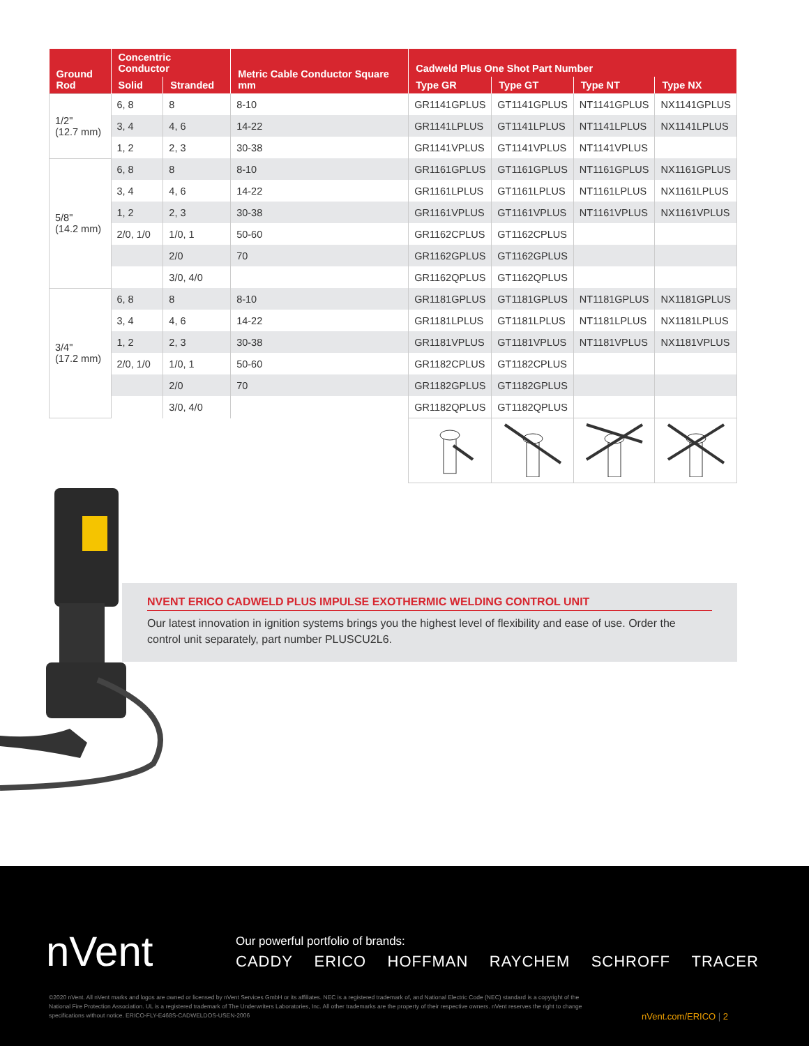| Ground Rod | Concentric Conductor | | Metric Cable Conductor Square mm | Cadweld Plus One Shot Part Number | | | |
| --- | --- | --- | --- | --- | --- | --- | --- |
| | Solid | Stranded | | Type GR | Type GT | Type NT | Type NX |
| 1/2" (12.7 mm) | 6, 8 | 8 | 8-10 | GR1141GPLUS | GT1141GPLUS | NT1141GPLUS | NX1141GPLUS |
| | 3, 4 | 4, 6 | 14-22 | GR1141LPLUS | GT1141LPLUS | NT1141LPLUS | NX1141LPLUS |
| | 1, 2 | 2, 3 | 30-38 | GR1141VPLUS | GT1141VPLUS | NT1141VPLUS | |
| 5/8" (14.2 mm) | 6, 8 | 8 | 8-10 | GR1161GPLUS | GT1161GPLUS | NT1161GPLUS | NX1161GPLUS |
| | 3, 4 | 4, 6 | 14-22 | GR1161LPLUS | GT1161LPLUS | NT1161LPLUS | NX1161LPLUS |
| | 1, 2 | 2, 3 | 30-38 | GR1161VPLUS | GT1161VPLUS | NT1161VPLUS | NX1161VPLUS |
| | 2/0, 1/0 | 1/0, 1 | 50-60 | GR1162CPLUS | GT1162CPLUS | | |
| | | 2/0 | 70 | GR1162GPLUS | GT1162GPLUS | | |
| | | 3/0, 4/0 | | GR1162QPLUS | GT1162QPLUS | | |
| 3/4" (17.2 mm) | 6, 8 | 8 | 8-10 | GR1181GPLUS | GT1181GPLUS | NT1181GPLUS | NX1181GPLUS |
| | 3, 4 | 4, 6 | 14-22 | GR1181LPLUS | GT1181LPLUS | NT1181LPLUS | NX1181LPLUS |
| | 1, 2 | 2, 3 | 30-38 | GR1181VPLUS | GT1181VPLUS | NT1181VPLUS | NX1181VPLUS |
| | 2/0, 1/0 | 1/0, 1 | 50-60 | GR1182CPLUS | GT1182CPLUS | | |
| | | 2/0 | 70 | GR1182GPLUS | GT1182GPLUS | | |
| | | 3/0, 4/0 | | GR1182QPLUS | GT1182QPLUS | | |
NVENT ERICO CADWELD PLUS IMPULSE EXOTHERMIC WELDING CONTROL UNIT
Our latest innovation in ignition systems brings you the highest level of flexibility and ease of use. Order the control unit separately, part number PLUSCU2L6.
nVent
Our powerful portfolio of brands:
CADDY ERICO HOFFMAN RAYCHEM SCHROFF TRACER
©2020 nVent. All nVent marks and logos are owned or licensed by nVent Services GmbH or its affiliates. NEC is a registered trademark of, and National Electric Code (NEC) standard is a copyright of the National Fire Protection Association. UL is a registered trademark of The Underwriters Laboratories, Inc. All other trademarks are the property of their respective owners. nVent reserves the right to change specifications without notice. ERICO-FLY-E468S-CADWELDOS-USEN-2006
nVent.com/ERICO | 2